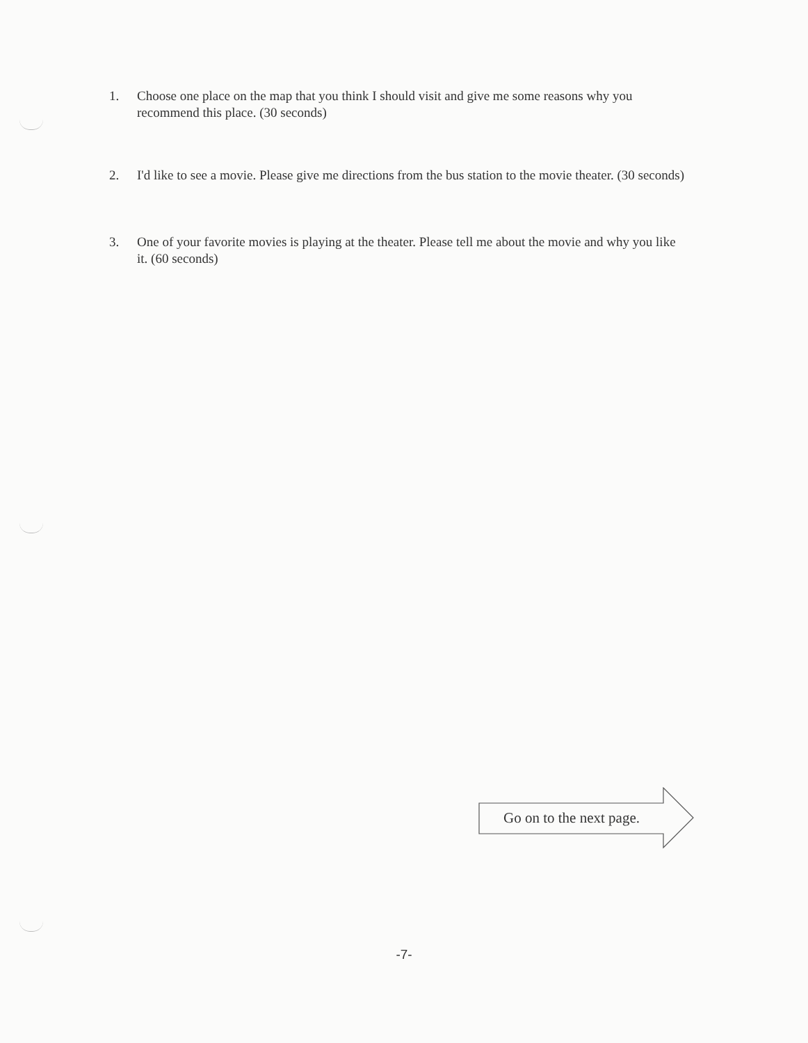1. Choose one place on the map that you think I should visit and give me some reasons why you recommend this place. (30 seconds)
2. I'd like to see a movie. Please give me directions from the bus station to the movie theater. (30 seconds)
3. One of your favorite movies is playing at the theater. Please tell me about the movie and why you like it. (60 seconds)
Go on to the next page.
-7-